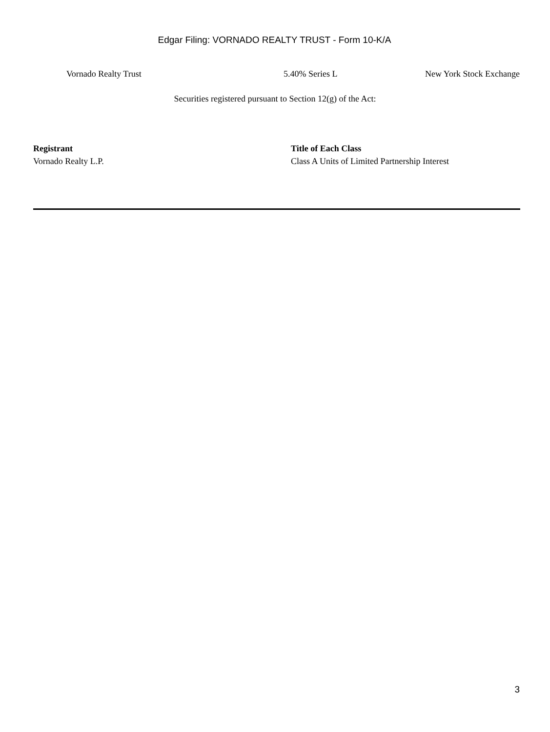Edgar Filing: VORNADO REALTY TRUST - Form 10-K/A
Vornado Realty Trust 5.40% Series L New York Stock Exchange
Securities registered pursuant to Section 12(g) of the Act:
| Registrant | Title of Each Class |
| --- | --- |
| Vornado Realty L.P. | Class A Units of Limited Partnership Interest |
3